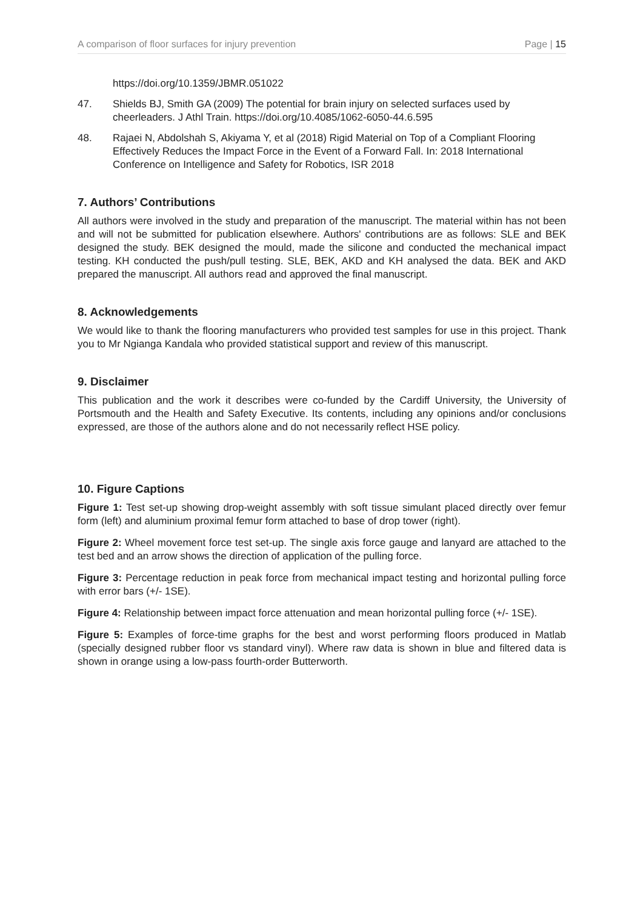A comparison of floor surfaces for injury prevention Page | 15
https://doi.org/10.1359/JBMR.051022
47. Shields BJ, Smith GA (2009) The potential for brain injury on selected surfaces used by cheerleaders. J Athl Train. https://doi.org/10.4085/1062-6050-44.6.595
48. Rajaei N, Abdolshah S, Akiyama Y, et al (2018) Rigid Material on Top of a Compliant Flooring Effectively Reduces the Impact Force in the Event of a Forward Fall. In: 2018 International Conference on Intelligence and Safety for Robotics, ISR 2018
7. Authors’ Contributions
All authors were involved in the study and preparation of the manuscript. The material within has not been and will not be submitted for publication elsewhere. Authors' contributions are as follows: SLE and BEK designed the study. BEK designed the mould, made the silicone and conducted the mechanical impact testing. KH conducted the push/pull testing. SLE, BEK, AKD and KH analysed the data. BEK and AKD prepared the manuscript. All authors read and approved the final manuscript.
8. Acknowledgements
We would like to thank the flooring manufacturers who provided test samples for use in this project. Thank you to Mr Ngianga Kandala who provided statistical support and review of this manuscript.
9. Disclaimer
This publication and the work it describes were co-funded by the Cardiff University, the University of Portsmouth and the Health and Safety Executive. Its contents, including any opinions and/or conclusions expressed, are those of the authors alone and do not necessarily reflect HSE policy.
10. Figure Captions
Figure 1: Test set-up showing drop-weight assembly with soft tissue simulant placed directly over femur form (left) and aluminium proximal femur form attached to base of drop tower (right).
Figure 2: Wheel movement force test set-up. The single axis force gauge and lanyard are attached to the test bed and an arrow shows the direction of application of the pulling force.
Figure 3: Percentage reduction in peak force from mechanical impact testing and horizontal pulling force with error bars (+/- 1SE).
Figure 4: Relationship between impact force attenuation and mean horizontal pulling force (+/- 1SE).
Figure 5: Examples of force-time graphs for the best and worst performing floors produced in Matlab (specially designed rubber floor vs standard vinyl). Where raw data is shown in blue and filtered data is shown in orange using a low-pass fourth-order Butterworth.